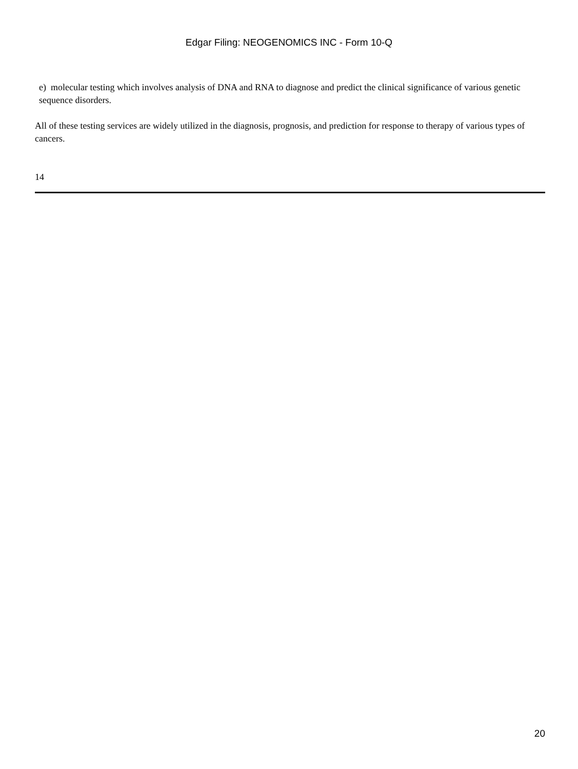Edgar Filing: NEOGENOMICS INC - Form 10-Q
e) molecular testing which involves analysis of DNA and RNA to diagnose and predict the clinical significance of various genetic sequence disorders.
All of these testing services are widely utilized in the diagnosis, prognosis, and prediction for response to therapy of various types of cancers.
14
20